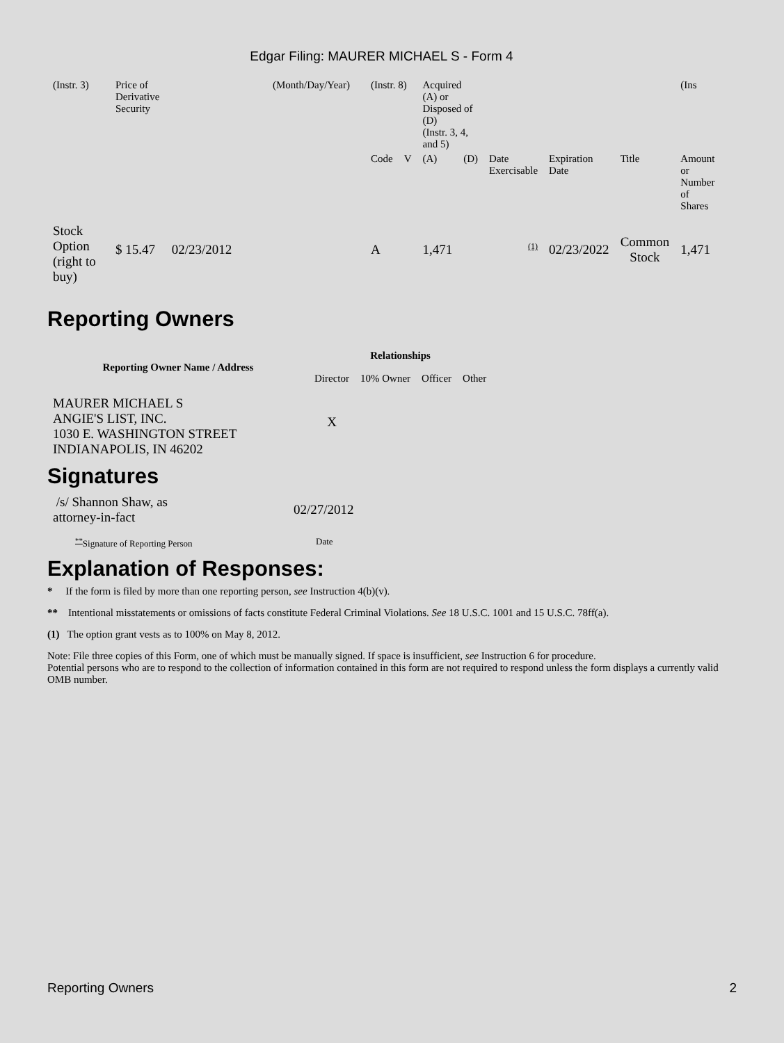Edgar Filing: MAURER MICHAEL S - Form 4
| (Instr. 3) | Price of Derivative Security | (Month/Day/Year) | (Instr. 8) | | Acquired (A) or Disposed of (D) (Instr. 3, 4, and 5) | | | | | (Ins |
| | | | Code | V | (A) | (D) | Date Exercisable | Expiration Date | Title | Amount or Number of Shares |
| Stock Option (right to buy) | $ 15.47 02/23/2012 | | A | | 1,471 | | <sup>(1)</sup> | 02/23/2022 | Common Stock | 1,471 |
Reporting Owners
| Reporting Owner Name / Address | Relationships | | | |
| --- | --- | --- | --- | --- |
| | Director | 10% Owner | Officer | Other |
| MAURER MICHAEL S ANGIE'S LIST, INC. 1030 E. WASHINGTON STREET INDIANAPOLIS, IN 46202 | X | | | |
Signatures
| /s/ Shannon Shaw, as attorney-in-fact | 02/27/2012 |
| <sup>**</sup> Signature of Reporting Person | Date |
Explanation of Responses:
* If the form is filed by more than one reporting person, see Instruction 4(b)(v).
** Intentional misstatements or omissions of facts constitute Federal Criminal Violations. See 18 U.S.C. 1001 and 15 U.S.C. 78ff(a).
(1) The option grant vests as to 100% on May 8, 2012.
Note: File three copies of this Form, one of which must be manually signed. If space is insufficient, see Instruction 6 for procedure.
Potential persons who are to respond to the collection of information contained in this form are not required to respond unless the form displays a currently valid OMB number.
Reporting Owners 2